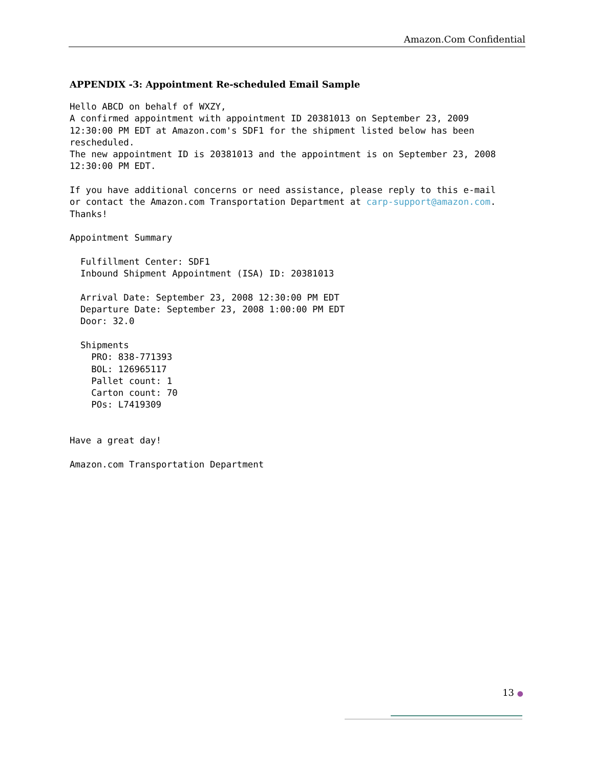Amazon.Com Confidential
APPENDIX -3: Appointment Re-scheduled Email Sample
Hello ABCD on behalf of WXZY,
A confirmed appointment with appointment ID 20381013 on September 23, 2009
12:30:00 PM EDT at Amazon.com's SDF1 for the shipment listed below has been
rescheduled.
The new appointment ID is 20381013 and the appointment is on September 23, 2008
12:30:00 PM EDT.

If you have additional concerns or need assistance, please reply to this e-mail
or contact the Amazon.com Transportation Department at carp-support@amazon.com.
Thanks!

Appointment Summary

  Fulfillment Center: SDF1
  Inbound Shipment Appointment (ISA) ID: 20381013

  Arrival Date: September 23, 2008 12:30:00 PM EDT
  Departure Date: September 23, 2008 1:00:00 PM EDT
  Door: 32.0

  Shipments
    PRO: 838-771393
    BOL: 126965117
    Pallet count: 1
    Carton count: 70
    POs: L7419309


Have a great day!

Amazon.com Transportation Department
13 ●